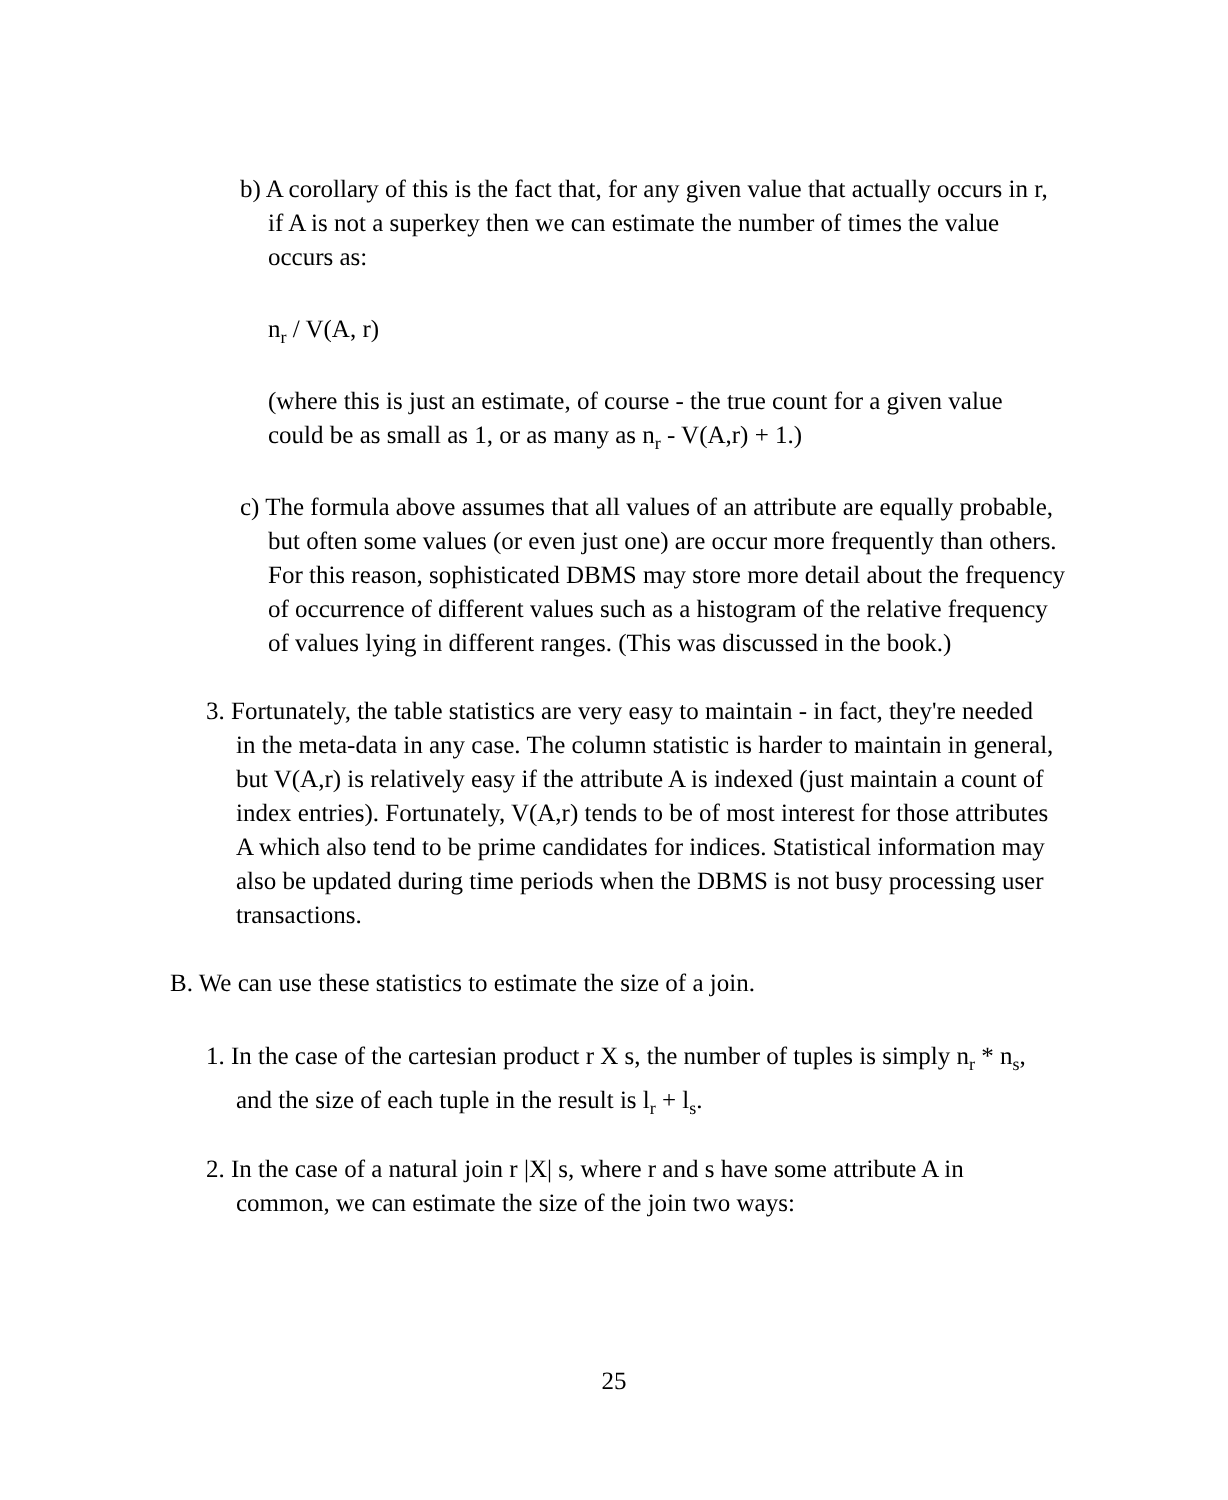b) A corollary of this is the fact that, for any given value that actually occurs in r, if A is not a superkey then we can estimate the number of times the value occurs as:
n<sub>r</sub> / V(A, r)
(where this is just an estimate, of course - the true count for a given value could be as small as 1, or as many as n<sub>r</sub> - V(A,r) + 1.)
c) The formula above assumes that all values of an attribute are equally probable, but often some values (or even just one) are occur more frequently than others. For this reason, sophisticated DBMS may store more detail about the frequency of occurrence of different values such as a histogram of the relative frequency of values lying in different ranges. (This was discussed in the book.)
3. Fortunately, the table statistics are very easy to maintain - in fact, they're needed in the meta-data in any case. The column statistic is harder to maintain in general, but V(A,r) is relatively easy if the attribute A is indexed (just maintain a count of index entries). Fortunately, V(A,r) tends to be of most interest for those attributes A which also tend to be prime candidates for indices. Statistical information may also be updated during time periods when the DBMS is not busy processing user transactions.
B. We can use these statistics to estimate the size of a join.
1. In the case of the cartesian product r X s, the number of tuples is simply n<sub>r</sub> * n<sub>s</sub>, and the size of each tuple in the result is l<sub>r</sub> + l<sub>s</sub>.
2. In the case of a natural join r |X| s, where r and s have some attribute A in common, we can estimate the size of the join two ways:
25